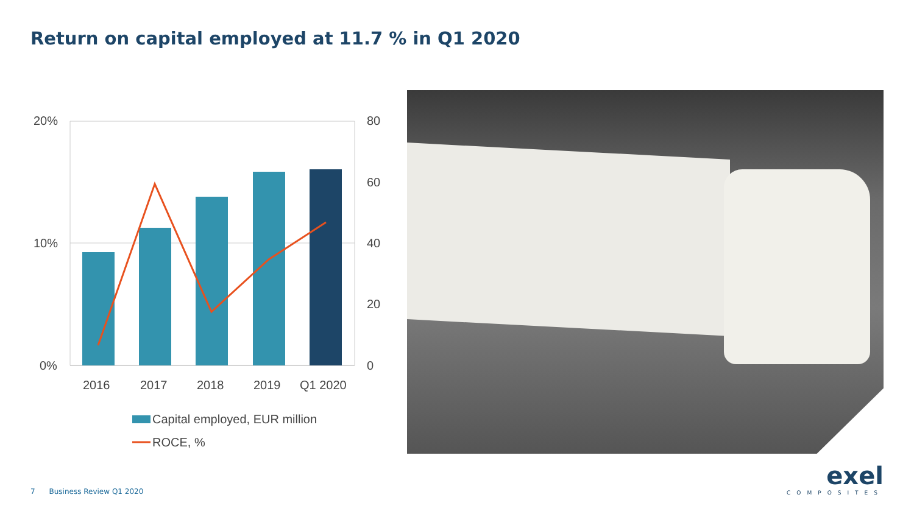Return on capital employed at 11.7 % in Q1 2020
20%
10%
0%
80
60
40
20
0
2016
2017
2018
2019
Q1 2020
Capital employed, EUR million
ROCE, %
7 Business Review Q1 2020
exel
COMPOSITES